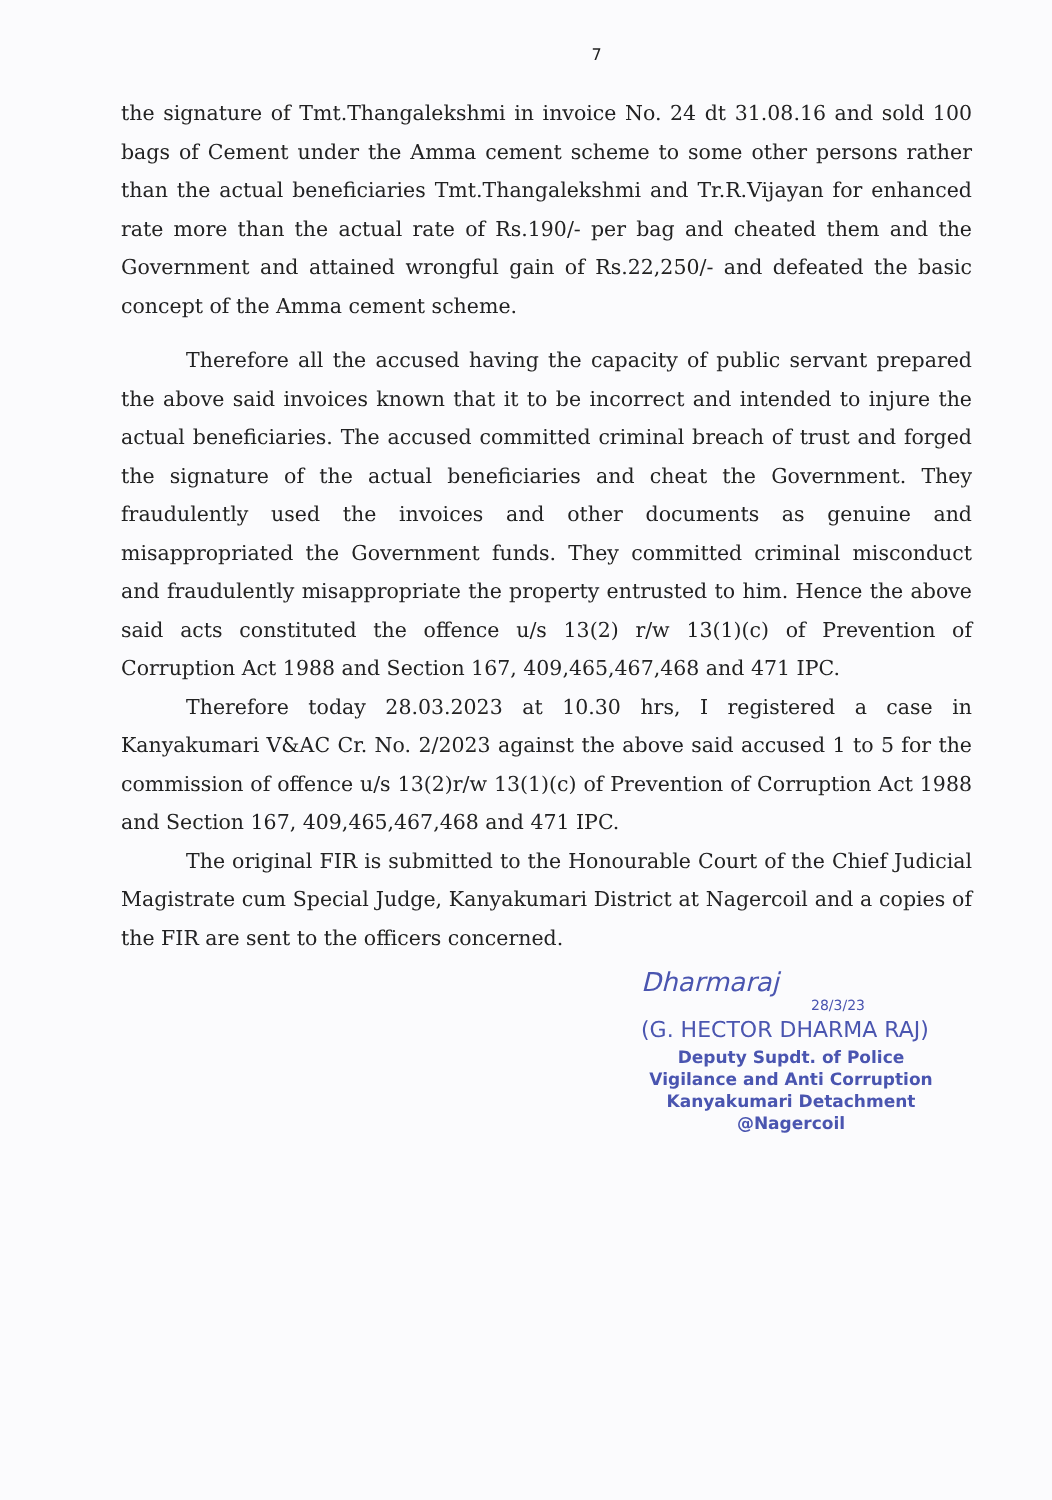7
the signature of Tmt.Thangalekshmi in invoice No. 24 dt 31.08.16 and sold 100 bags of Cement under the Amma cement scheme to some other persons rather than the actual beneficiaries Tmt.Thangalekshmi and Tr.R.Vijayan for enhanced rate more than the actual rate of Rs.190/- per bag and cheated them and the Government and attained wrongful gain of Rs.22,250/- and defeated the basic concept of the Amma cement scheme.
Therefore all the accused having the capacity of public servant prepared the above said invoices known that it to be incorrect and intended to injure the actual beneficiaries. The accused committed criminal breach of trust and forged the signature of the actual beneficiaries and cheat the Government. They fraudulently used the invoices and other documents as genuine and misappropriated the Government funds. They committed criminal misconduct and fraudulently misappropriate the property entrusted to him. Hence the above said acts constituted the offence u/s 13(2) r/w 13(1)(c) of Prevention of Corruption Act 1988 and Section 167, 409,465,467,468 and 471 IPC.
Therefore today 28.03.2023 at 10.30 hrs, I registered a case in Kanyakumari V&AC Cr. No. 2/2023 against the above said accused 1 to 5 for the commission of offence u/s 13(2)r/w 13(1)(c) of Prevention of Corruption Act 1988 and Section 167, 409,465,467,468 and 471 IPC.
The original FIR is submitted to the Honourable Court of the Chief Judicial Magistrate cum Special Judge, Kanyakumari District at Nagercoil and a copies of the FIR are sent to the officers concerned.
Dharmaraj
28/3/23
(G. HECTOR DHARMA RAJ)
Deputy Supdt. of Police
Vigilance and Anti Corruption
Kanyakumari Detachment
@Nagercoil